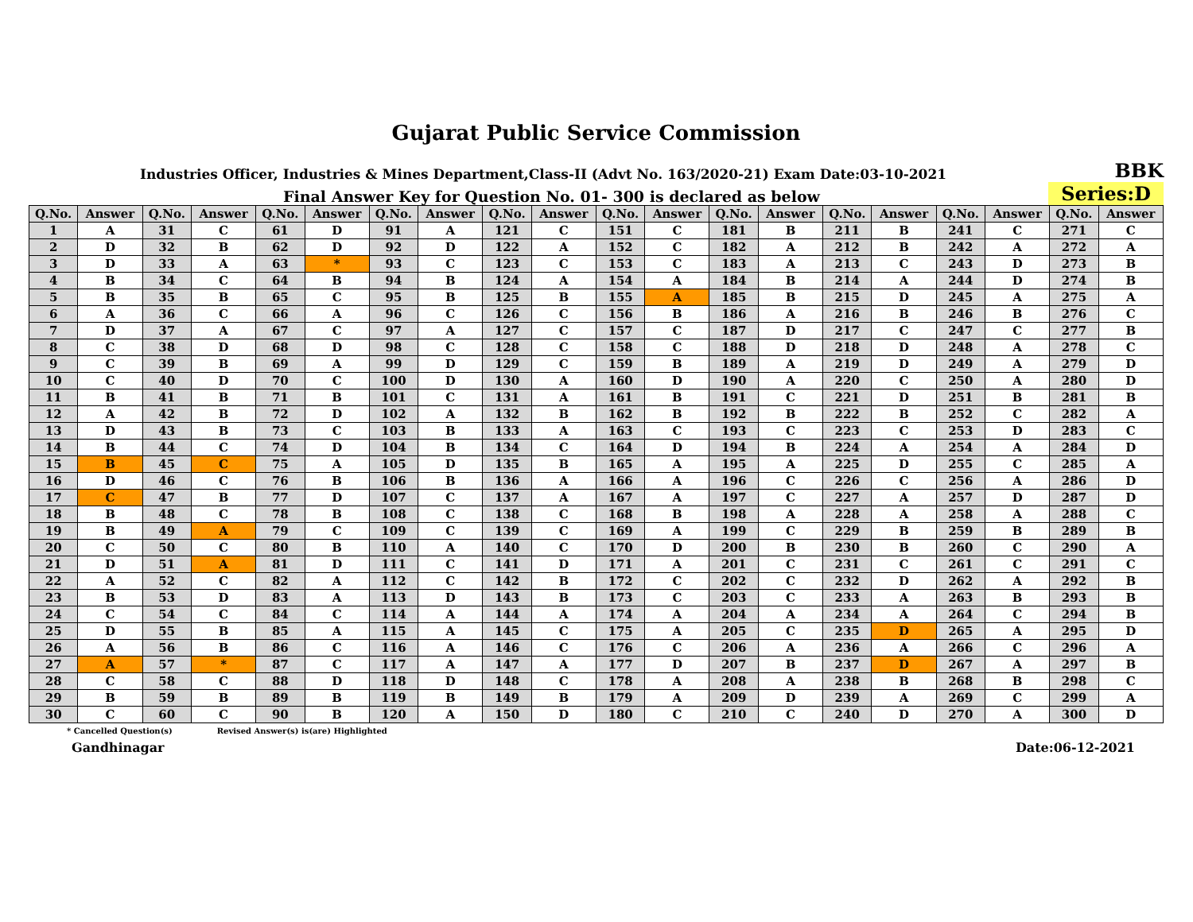Gujarat Public Service Commission
Industries Officer, Industries & Mines Department,Class-II (Advt No. 163/2020-21) Exam Date:03-10-2021
BBK
Final Answer Key for Question No. 01- 300 is declared as below
Series:D
| Q.No. | Answer | Q.No. | Answer | Q.No. | Answer | Q.No. | Answer | Q.No. | Answer | Q.No. | Answer | Q.No. | Answer | Q.No. | Answer | Q.No. | Answer | Q.No. | Answer |
| --- | --- | --- | --- | --- | --- | --- | --- | --- | --- | --- | --- | --- | --- | --- | --- | --- | --- | --- | --- |
| 1 | A | 31 | C | 61 | D | 91 | A | 121 | C | 151 | C | 181 | B | 211 | B | 241 | C | 271 | C |
| 2 | D | 32 | B | 62 | D | 92 | D | 122 | A | 152 | C | 182 | A | 212 | B | 242 | A | 272 | A |
| 3 | D | 33 | A | 63 | * | 93 | C | 123 | C | 153 | C | 183 | A | 213 | C | 243 | D | 273 | B |
| 4 | B | 34 | C | 64 | B | 94 | B | 124 | A | 154 | A | 184 | B | 214 | A | 244 | D | 274 | B |
| 5 | B | 35 | B | 65 | C | 95 | B | 125 | B | 155 | A | 185 | B | 215 | D | 245 | A | 275 | A |
| 6 | A | 36 | C | 66 | A | 96 | C | 126 | C | 156 | B | 186 | A | 216 | B | 246 | B | 276 | C |
| 7 | D | 37 | A | 67 | C | 97 | A | 127 | C | 157 | C | 187 | D | 217 | C | 247 | C | 277 | B |
| 8 | C | 38 | D | 68 | D | 98 | C | 128 | C | 158 | C | 188 | D | 218 | D | 248 | A | 278 | C |
| 9 | C | 39 | B | 69 | A | 99 | D | 129 | C | 159 | B | 189 | A | 219 | D | 249 | A | 279 | D |
| 10 | C | 40 | D | 70 | C | 100 | D | 130 | A | 160 | D | 190 | A | 220 | C | 250 | A | 280 | D |
| 11 | B | 41 | B | 71 | B | 101 | C | 131 | A | 161 | B | 191 | C | 221 | D | 251 | B | 281 | B |
| 12 | A | 42 | B | 72 | D | 102 | A | 132 | B | 162 | B | 192 | B | 222 | B | 252 | C | 282 | A |
| 13 | D | 43 | B | 73 | C | 103 | B | 133 | A | 163 | C | 193 | C | 223 | C | 253 | D | 283 | C |
| 14 | B | 44 | C | 74 | D | 104 | B | 134 | C | 164 | D | 194 | B | 224 | A | 254 | A | 284 | D |
| 15 | B | 45 | C | 75 | A | 105 | D | 135 | B | 165 | A | 195 | A | 225 | D | 255 | C | 285 | A |
| 16 | D | 46 | C | 76 | B | 106 | B | 136 | A | 166 | A | 196 | C | 226 | C | 256 | A | 286 | D |
| 17 | C | 47 | B | 77 | D | 107 | C | 137 | A | 167 | A | 197 | C | 227 | A | 257 | D | 287 | D |
| 18 | B | 48 | C | 78 | B | 108 | C | 138 | C | 168 | B | 198 | A | 228 | A | 258 | A | 288 | C |
| 19 | B | 49 | A | 79 | C | 109 | C | 139 | C | 169 | A | 199 | C | 229 | B | 259 | B | 289 | B |
| 20 | C | 50 | C | 80 | B | 110 | A | 140 | C | 170 | D | 200 | B | 230 | B | 260 | C | 290 | A |
| 21 | D | 51 | A | 81 | D | 111 | C | 141 | D | 171 | A | 201 | C | 231 | C | 261 | C | 291 | C |
| 22 | A | 52 | C | 82 | A | 112 | C | 142 | B | 172 | C | 202 | C | 232 | D | 262 | A | 292 | B |
| 23 | B | 53 | D | 83 | A | 113 | D | 143 | B | 173 | C | 203 | C | 233 | A | 263 | B | 293 | B |
| 24 | C | 54 | C | 84 | C | 114 | A | 144 | A | 174 | A | 204 | A | 234 | A | 264 | C | 294 | B |
| 25 | D | 55 | B | 85 | A | 115 | A | 145 | C | 175 | A | 205 | C | 235 | D | 265 | A | 295 | D |
| 26 | A | 56 | B | 86 | C | 116 | A | 146 | C | 176 | C | 206 | A | 236 | A | 266 | C | 296 | A |
| 27 | A | 57 | * | 87 | C | 117 | A | 147 | A | 177 | D | 207 | B | 237 | D | 267 | A | 297 | B |
| 28 | C | 58 | C | 88 | D | 118 | D | 148 | C | 178 | A | 208 | A | 238 | B | 268 | B | 298 | C |
| 29 | B | 59 | B | 89 | B | 119 | B | 149 | B | 179 | A | 209 | D | 239 | A | 269 | C | 299 | A |
| 30 | C | 60 | C | 90 | B | 120 | A | 150 | D | 180 | C | 210 | C | 240 | D | 270 | A | 300 | D |
* Cancelled Question(s) Revised Answer(s) is(are) Highlighted
Gandhinagar Date:06-12-2021